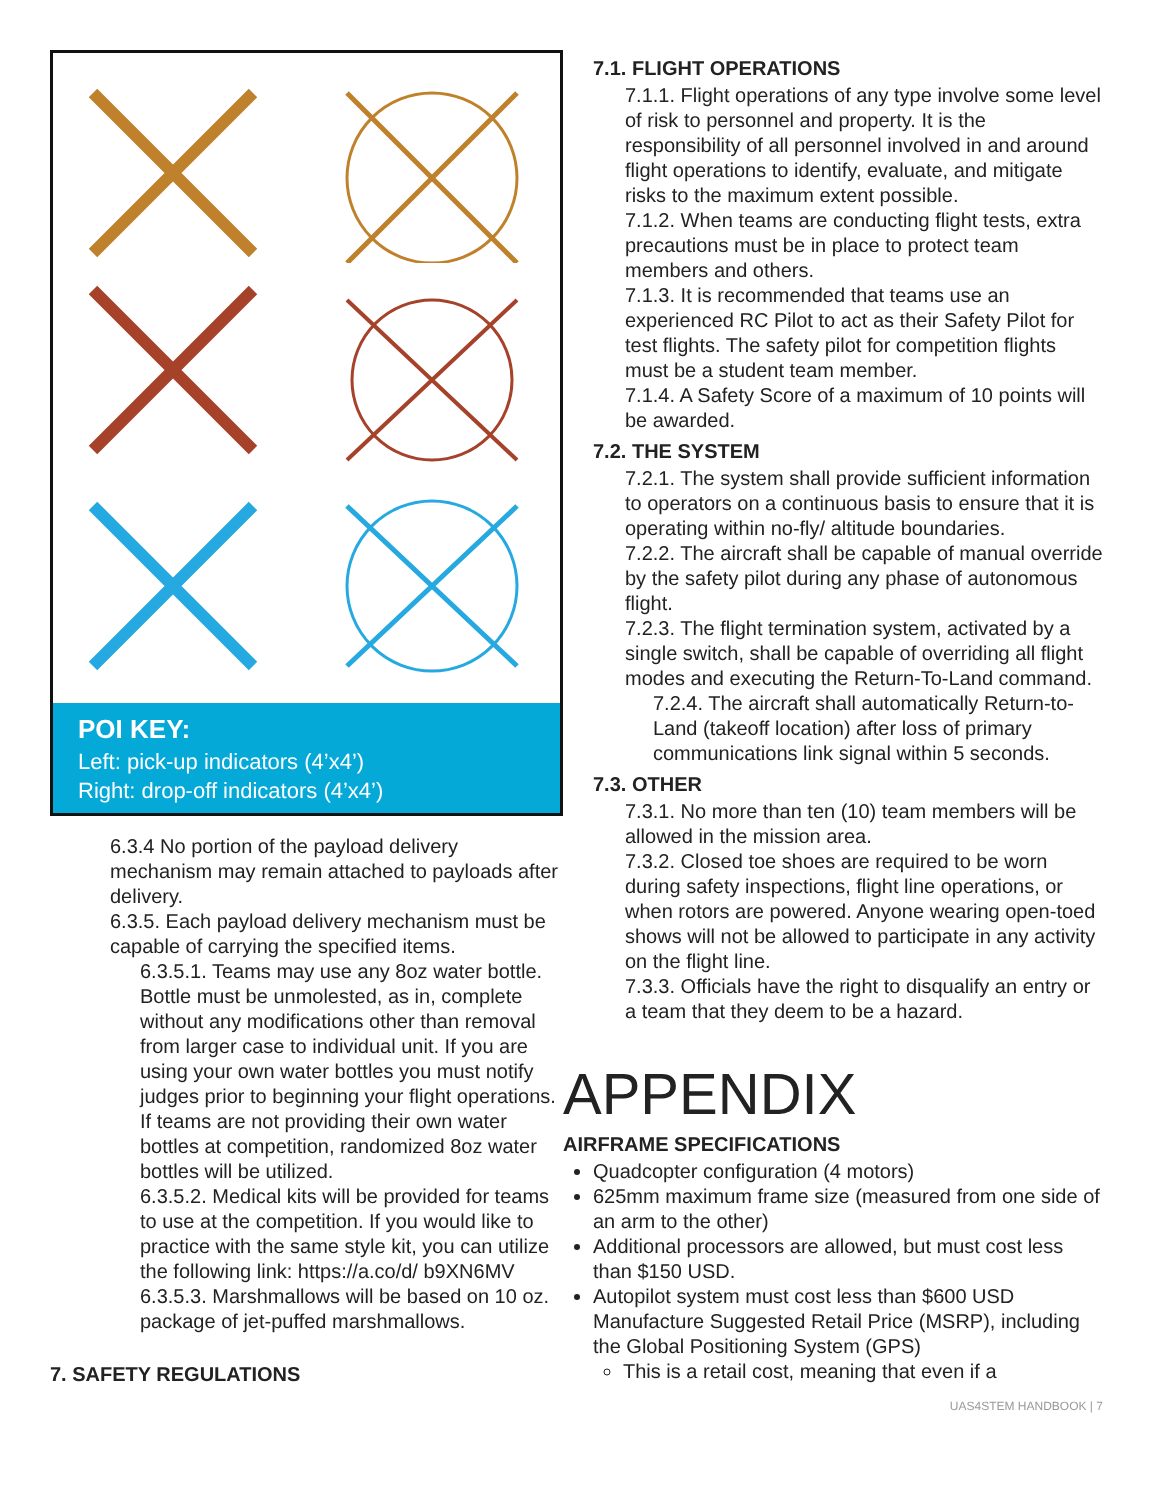POI KEY:
Left: pick-up indicators (4’x4’)
Right: drop-off indicators (4’x4’)
6.3.4 No portion of the payload delivery mechanism may remain attached to payloads after delivery.
6.3.5. Each payload delivery mechanism must be capable of carrying the specified items.
6.3.5.1. Teams may use any 8oz water bottle. Bottle must be unmolested, as in, complete without any modifications other than removal from larger case to individual unit. If you are using your own water bottles you must notify judges prior to beginning your flight operations. If teams are not providing their own water bottles at competition, randomized 8oz water bottles will be utilized.
6.3.5.2. Medical kits will be provided for teams to use at the competition. If you would like to practice with the same style kit, you can utilize the following link: https://a.co/d/ b9XN6MV
6.3.5.3. Marshmallows will be based on 10 oz. package of jet-puffed marshmallows.
7. SAFETY REGULATIONS
7.1. FLIGHT OPERATIONS
7.1.1. Flight operations of any type involve some level of risk to personnel and property. It is the responsibility of all personnel involved in and around flight operations to identify, evaluate, and mitigate risks to the maximum extent possible.
7.1.2. When teams are conducting flight tests, extra precautions must be in place to protect team members and others.
7.1.3. It is recommended that teams use an experienced RC Pilot to act as their Safety Pilot for test flights. The safety pilot for competition flights must be a student team member.
7.1.4. A Safety Score of a maximum of 10 points will be awarded.
7.2. THE SYSTEM
7.2.1. The system shall provide sufficient information to operators on a continuous basis to ensure that it is operating within no-fly/ altitude boundaries.
7.2.2. The aircraft shall be capable of manual override by the safety pilot during any phase of autonomous flight.
7.2.3. The flight termination system, activated by a single switch, shall be capable of overriding all flight modes and executing the Return-To-Land command.
7.2.4. The aircraft shall automatically Return-to-Land (takeoff location) after loss of primary communications link signal within 5 seconds.
7.3. OTHER
7.3.1. No more than ten (10) team members will be allowed in the mission area.
7.3.2. Closed toe shoes are required to be worn during safety inspections, flight line operations, or when rotors are powered. Anyone wearing open-toed shows will not be allowed to participate in any activity on the flight line.
7.3.3. Officials have the right to disqualify an entry or a team that they deem to be a hazard.
APPENDIX
AIRFRAME SPECIFICATIONS
Quadcopter configuration (4 motors)
625mm maximum frame size (measured from one side of an arm to the other)
Additional processors are allowed, but must cost less than $150 USD.
Autopilot system must cost less than $600 USD Manufacture Suggested Retail Price (MSRP), including the Global Positioning System (GPS)
This is a retail cost, meaning that even if a
UAS4STEM HANDBOOK | 7